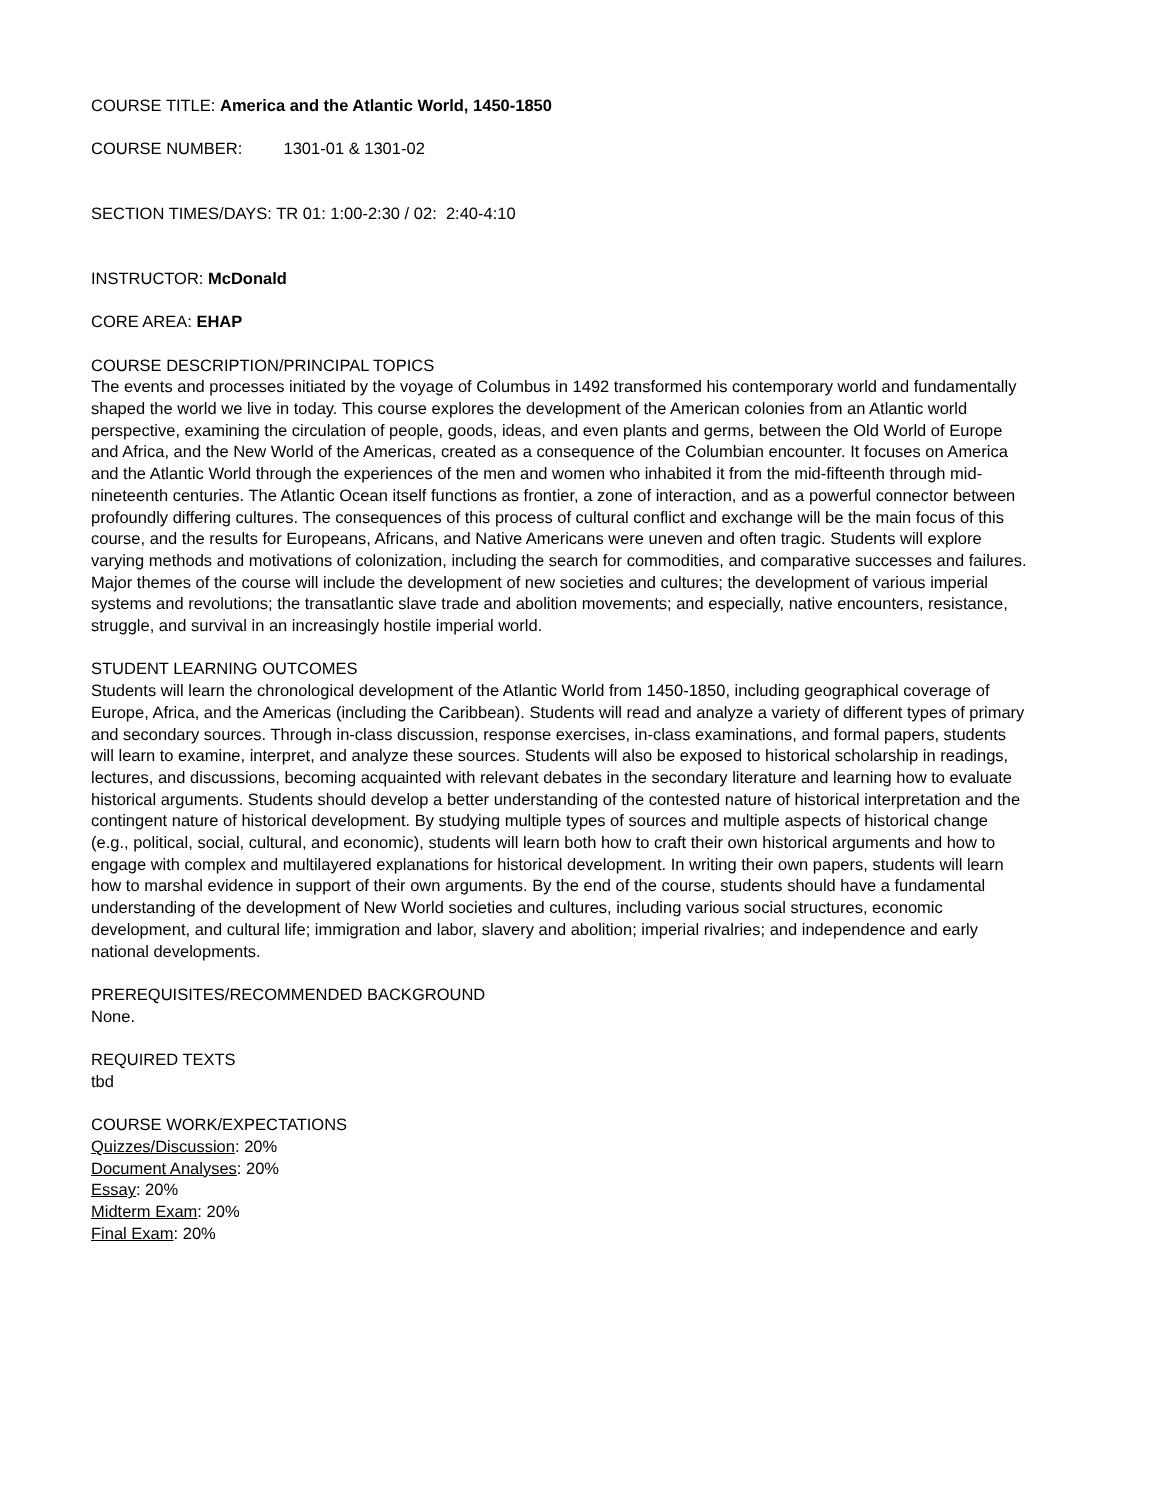COURSE TITLE: America and the Atlantic World, 1450-1850
COURSE NUMBER: 1301-01 & 1301-02
SECTION TIMES/DAYS: TR 01: 1:00-2:30 / 02: 2:40-4:10
INSTRUCTOR: McDonald
CORE AREA: EHAP
COURSE DESCRIPTION/PRINCIPAL TOPICS
The events and processes initiated by the voyage of Columbus in 1492 transformed his contemporary world and fundamentally shaped the world we live in today. This course explores the development of the American colonies from an Atlantic world perspective, examining the circulation of people, goods, ideas, and even plants and germs, between the Old World of Europe and Africa, and the New World of the Americas, created as a consequence of the Columbian encounter. It focuses on America and the Atlantic World through the experiences of the men and women who inhabited it from the mid-fifteenth through mid-nineteenth centuries. The Atlantic Ocean itself functions as frontier, a zone of interaction, and as a powerful connector between profoundly differing cultures. The consequences of this process of cultural conflict and exchange will be the main focus of this course, and the results for Europeans, Africans, and Native Americans were uneven and often tragic. Students will explore varying methods and motivations of colonization, including the search for commodities, and comparative successes and failures. Major themes of the course will include the development of new societies and cultures; the development of various imperial systems and revolutions; the transatlantic slave trade and abolition movements; and especially, native encounters, resistance, struggle, and survival in an increasingly hostile imperial world.
STUDENT LEARNING OUTCOMES
Students will learn the chronological development of the Atlantic World from 1450-1850, including geographical coverage of Europe, Africa, and the Americas (including the Caribbean). Students will read and analyze a variety of different types of primary and secondary sources. Through in-class discussion, response exercises, in-class examinations, and formal papers, students will learn to examine, interpret, and analyze these sources. Students will also be exposed to historical scholarship in readings, lectures, and discussions, becoming acquainted with relevant debates in the secondary literature and learning how to evaluate historical arguments. Students should develop a better understanding of the contested nature of historical interpretation and the contingent nature of historical development. By studying multiple types of sources and multiple aspects of historical change (e.g., political, social, cultural, and economic), students will learn both how to craft their own historical arguments and how to engage with complex and multilayered explanations for historical development. In writing their own papers, students will learn how to marshal evidence in support of their own arguments. By the end of the course, students should have a fundamental understanding of the development of New World societies and cultures, including various social structures, economic development, and cultural life; immigration and labor, slavery and abolition; imperial rivalries; and independence and early national developments.
PREREQUISITES/RECOMMENDED BACKGROUND
None.
REQUIRED TEXTS
tbd
COURSE WORK/EXPECTATIONS
Quizzes/Discussion: 20%
Document Analyses: 20%
Essay: 20%
Midterm Exam: 20%
Final Exam: 20%